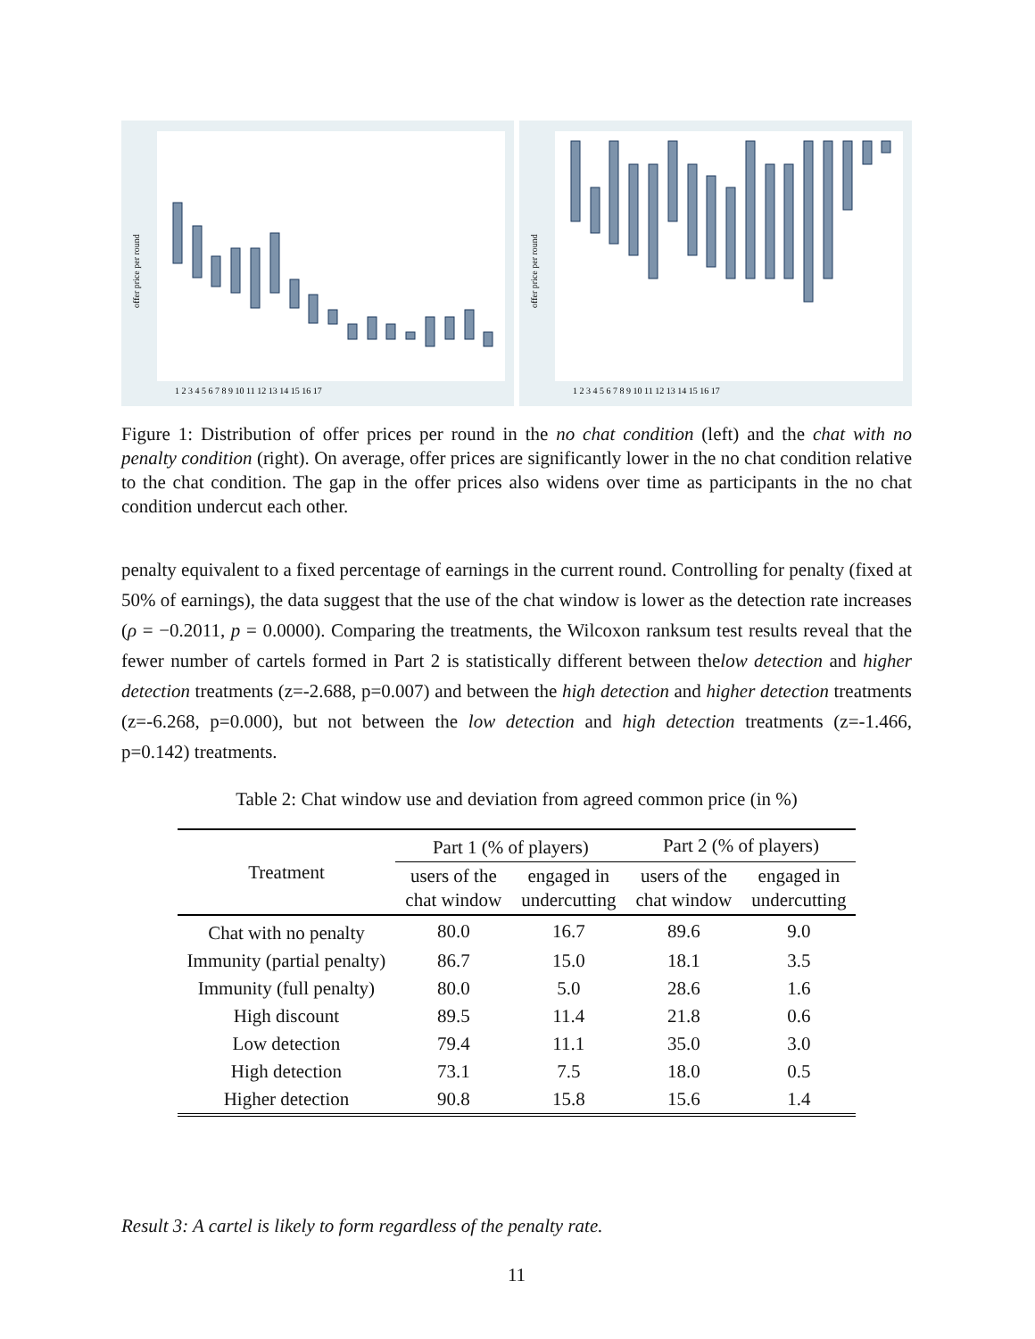offer price per round
1 2 3 4 5 6 7 8 9 10 11 12 13 14 15 16 17
offer price per round
1 2 3 4 5 6 7 8 9 10 11 12 13 14 15 16 17
Figure 1: Distribution of offer prices per round in the no chat condition (left) and the chat with no penalty condition (right). On average, offer prices are significantly lower in the no chat condition relative to the chat condition. The gap in the offer prices also widens over time as participants in the no chat condition undercut each other.
penalty equivalent to a fixed percentage of earnings in the current round. Controlling for penalty (fixed at 50% of earnings), the data suggest that the use of the chat window is lower as the detection rate increases (ρ = −0.2011, p = 0.0000). Comparing the treatments, the Wilcoxon ranksum test results reveal that the fewer number of cartels formed in Part 2 is statistically different between thelow detection and higher detection treatments (z=-2.688, p=0.007) and between the high detection and higher detection treatments (z=-6.268, p=0.000), but not between the low detection and high detection treatments (z=-1.466, p=0.142) treatments.
Table 2: Chat window use and deviation from agreed common price (in %)
| Treatment | Part 1 (% of players) | | Part 2 (% of players) | |
| --- | --- | --- | --- | --- |
| | users of the chat window | engaged in undercutting | users of the chat window | engaged in undercutting |
| Chat with no penalty | 80.0 | 16.7 | 89.6 | 9.0 |
| Immunity (partial penalty) | 86.7 | 15.0 | 18.1 | 3.5 |
| Immunity (full penalty) | 80.0 | 5.0 | 28.6 | 1.6 |
| High discount | 89.5 | 11.4 | 21.8 | 0.6 |
| Low detection | 79.4 | 11.1 | 35.0 | 3.0 |
| High detection | 73.1 | 7.5 | 18.0 | 0.5 |
| Higher detection | 90.8 | 15.8 | 15.6 | 1.4 |
Result 3: A cartel is likely to form regardless of the penalty rate.
11